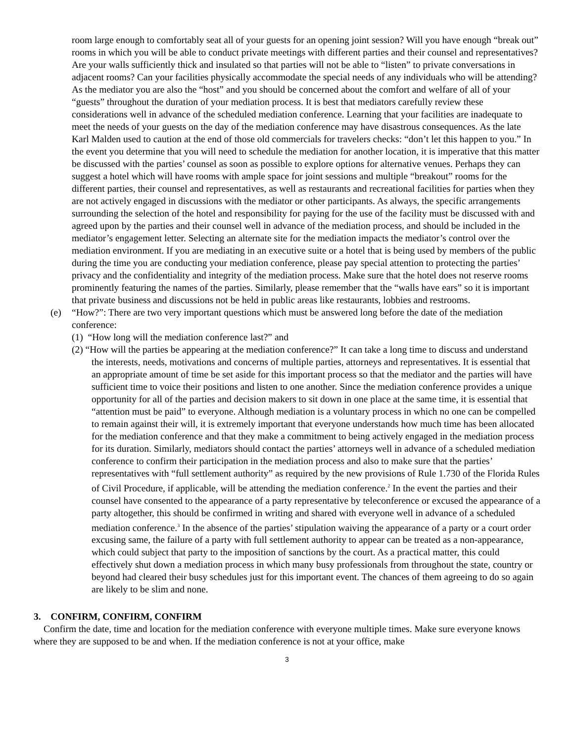room large enough to comfortably seat all of your guests for an opening joint session? Will you have enough “break out” rooms in which you will be able to conduct private meetings with different parties and their counsel and representatives? Are your walls sufficiently thick and insulated so that parties will not be able to “listen” to private conversations in adjacent rooms? Can your facilities physically accommodate the special needs of any individuals who will be attending? As the mediator you are also the “host” and you should be concerned about the comfort and welfare of all of your “guests” throughout the duration of your mediation process. It is best that mediators carefully review these considerations well in advance of the scheduled mediation conference. Learning that your facilities are inadequate to meet the needs of your guests on the day of the mediation conference may have disastrous consequences. As the late Karl Malden used to caution at the end of those old commercials for travelers checks: “don’t let this happen to you.” In the event you determine that you will need to schedule the mediation for another location, it is imperative that this matter be discussed with the parties’ counsel as soon as possible to explore options for alternative venues. Perhaps they can suggest a hotel which will have rooms with ample space for joint sessions and multiple “breakout” rooms for the different parties, their counsel and representatives, as well as restaurants and recreational facilities for parties when they are not actively engaged in discussions with the mediator or other participants. As always, the specific arrangements surrounding the selection of the hotel and responsibility for paying for the use of the facility must be discussed with and agreed upon by the parties and their counsel well in advance of the mediation process, and should be included in the mediator’s engagement letter. Selecting an alternate site for the mediation impacts the mediator’s control over the mediation environment. If you are mediating in an executive suite or a hotel that is being used by members of the public during the time you are conducting your mediation conference, please pay special attention to protecting the parties’ privacy and the confidentiality and integrity of the mediation process. Make sure that the hotel does not reserve rooms prominently featuring the names of the parties. Similarly, please remember that the “walls have ears” so it is important that private business and discussions not be held in public areas like restaurants, lobbies and restrooms.
(e) “How?”: There are two very important questions which must be answered long before the date of the mediation conference:
(1) “How long will the mediation conference last?” and
(2) “How will the parties be appearing at the mediation conference?” It can take a long time to discuss and understand the interests, needs, motivations and concerns of multiple parties, attorneys and representatives. It is essential that an appropriate amount of time be set aside for this important process so that the mediator and the parties will have sufficient time to voice their positions and listen to one another. Since the mediation conference provides a unique opportunity for all of the parties and decision makers to sit down in one place at the same time, it is essential that “attention must be paid” to everyone. Although mediation is a voluntary process in which no one can be compelled to remain against their will, it is extremely important that everyone understands how much time has been allocated for the mediation conference and that they make a commitment to being actively engaged in the mediation process for its duration. Similarly, mediators should contact the parties’ attorneys well in advance of a scheduled mediation conference to confirm their participation in the mediation process and also to make sure that the parties’ representatives with “full settlement authority” as required by the new provisions of Rule 1.730 of the Florida Rules of Civil Procedure, if applicable, will be attending the mediation conference.<sup>2</sup> In the event the parties and their counsel have consented to the appearance of a party representative by teleconference or excused the appearance of a party altogether, this should be confirmed in writing and shared with everyone well in advance of a scheduled mediation conference.<sup>3</sup> In the absence of the parties’ stipulation waiving the appearance of a party or a court order excusing same, the failure of a party with full settlement authority to appear can be treated as a non-appearance, which could subject that party to the imposition of sanctions by the court. As a practical matter, this could effectively shut down a mediation process in which many busy professionals from throughout the state, country or beyond had cleared their busy schedules just for this important event. The chances of them agreeing to do so again are likely to be slim and none.
3. CONFIRM, CONFIRM, CONFIRM
Confirm the date, time and location for the mediation conference with everyone multiple times. Make sure everyone knows where they are supposed to be and when. If the mediation conference is not at your office, make
3